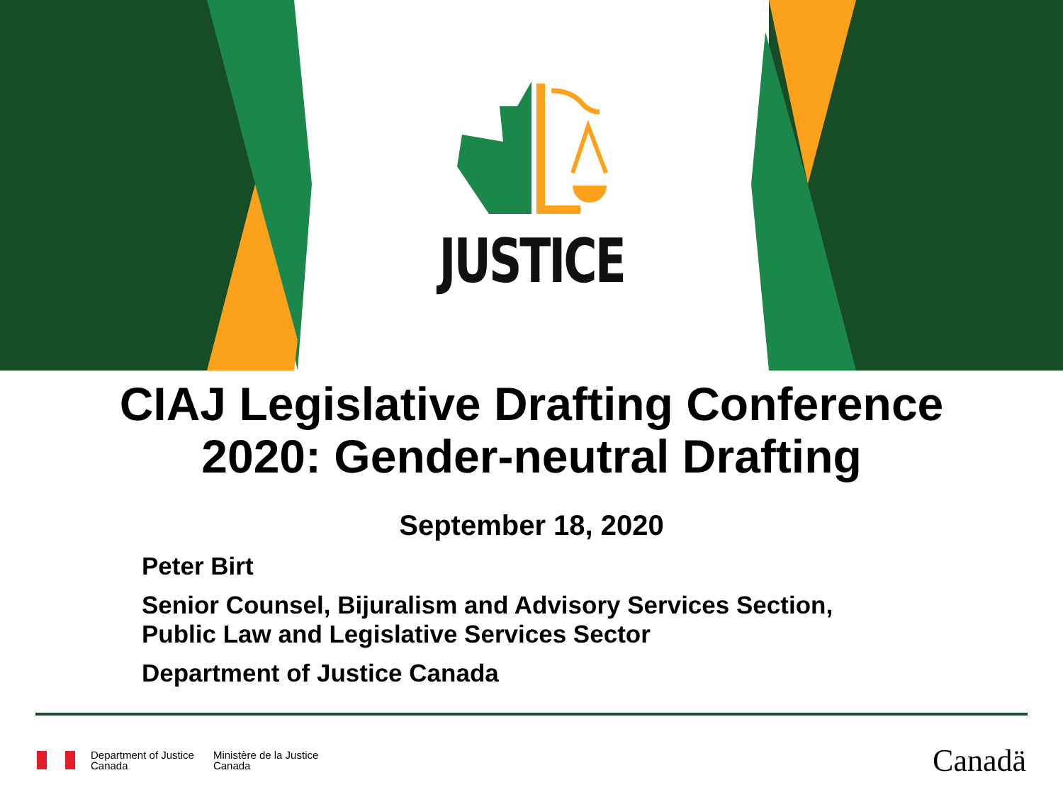JUSTICE
CIAJ Legislative Drafting Conference
2020: Gender-neutral Drafting
September 18, 2020
Peter Birt
Senior Counsel, Bijuralism and Advisory Services Section,
Public Law and Legislative Services Sector
Department of Justice Canada
Department of Justice
Canada
Ministère de la Justice
Canada
Canadä